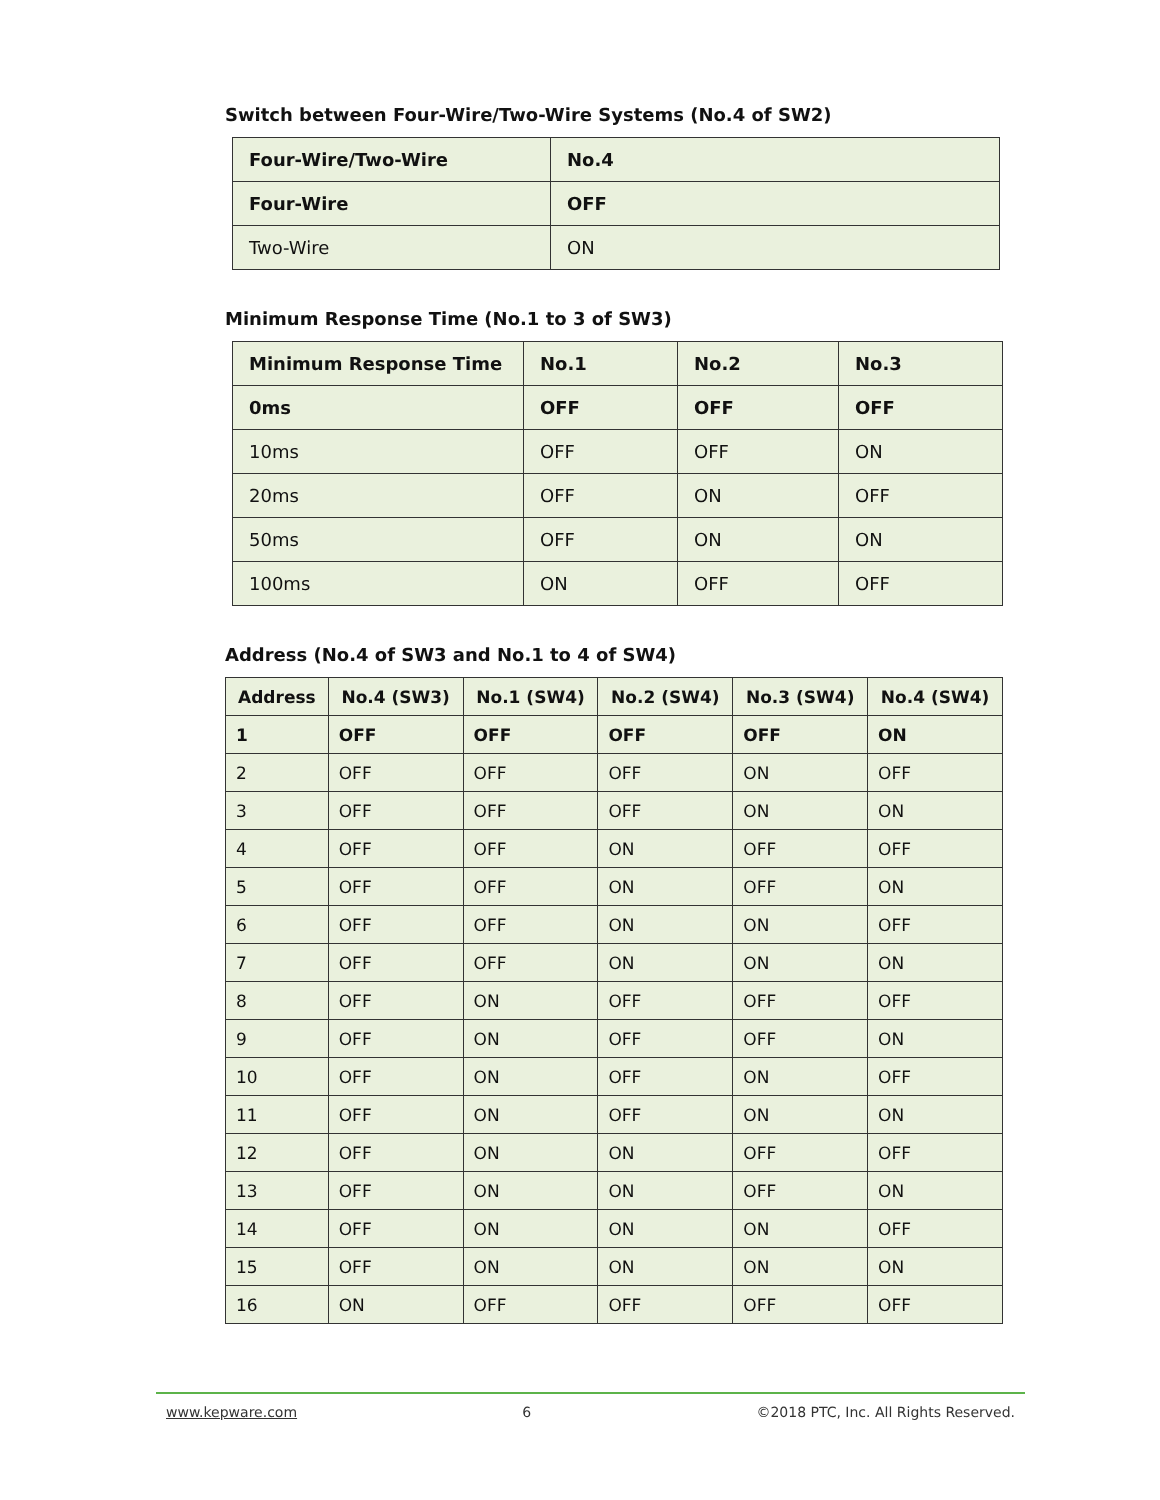Switch between Four-Wire/Two-Wire Systems (No.4 of SW2)
| Four-Wire/Two-Wire | No.4 |
| --- | --- |
| Four-Wire | OFF |
| Two-Wire | ON |
Minimum Response Time (No.1 to 3 of SW3)
| Minimum Response Time | No.1 | No.2 | No.3 |
| --- | --- | --- | --- |
| 0ms | OFF | OFF | OFF |
| 10ms | OFF | OFF | ON |
| 20ms | OFF | ON | OFF |
| 50ms | OFF | ON | ON |
| 100ms | ON | OFF | OFF |
Address (No.4 of SW3 and No.1 to 4 of SW4)
| Address | No.4 (SW3) | No.1 (SW4) | No.2 (SW4) | No.3 (SW4) | No.4 (SW4) |
| --- | --- | --- | --- | --- | --- |
| 1 | OFF | OFF | OFF | OFF | ON |
| 2 | OFF | OFF | OFF | ON | OFF |
| 3 | OFF | OFF | OFF | ON | ON |
| 4 | OFF | OFF | ON | OFF | OFF |
| 5 | OFF | OFF | ON | OFF | ON |
| 6 | OFF | OFF | ON | ON | OFF |
| 7 | OFF | OFF | ON | ON | ON |
| 8 | OFF | ON | OFF | OFF | OFF |
| 9 | OFF | ON | OFF | OFF | ON |
| 10 | OFF | ON | OFF | ON | OFF |
| 11 | OFF | ON | OFF | ON | ON |
| 12 | OFF | ON | ON | OFF | OFF |
| 13 | OFF | ON | ON | OFF | ON |
| 14 | OFF | ON | ON | ON | OFF |
| 15 | OFF | ON | ON | ON | ON |
| 16 | ON | OFF | OFF | OFF | OFF |
www.kepware.com 6 ©2018 PTC, Inc. All Rights Reserved.